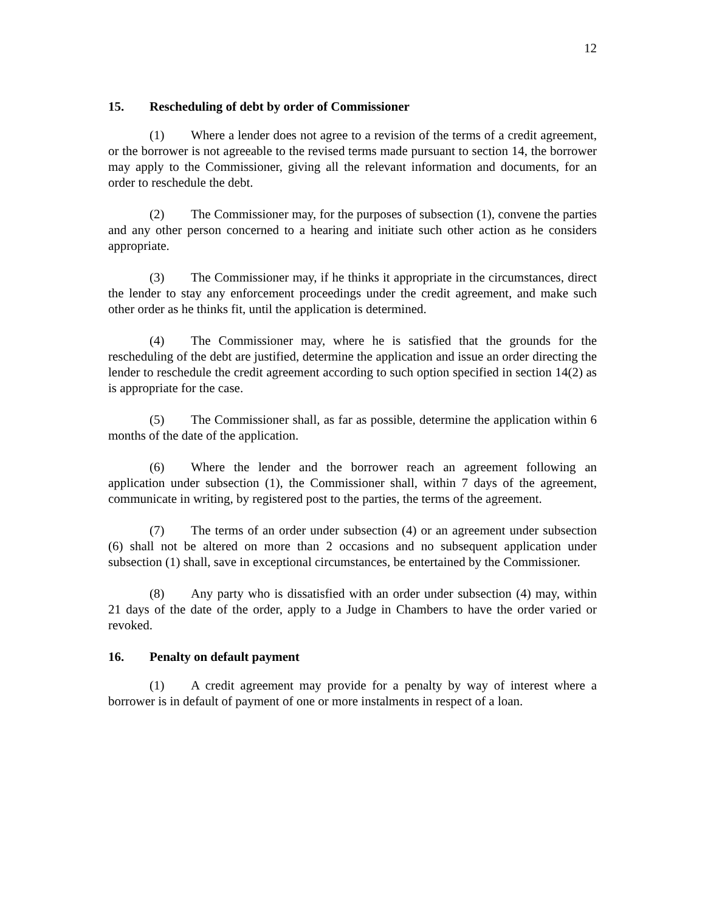12
15. Rescheduling of debt by order of Commissioner
(1) Where a lender does not agree to a revision of the terms of a credit agreement, or the borrower is not agreeable to the revised terms made pursuant to section 14, the borrower may apply to the Commissioner, giving all the relevant information and documents, for an order to reschedule the debt.
(2) The Commissioner may, for the purposes of subsection (1), convene the parties and any other person concerned to a hearing and initiate such other action as he considers appropriate.
(3) The Commissioner may, if he thinks it appropriate in the circumstances, direct the lender to stay any enforcement proceedings under the credit agreement, and make such other order as he thinks fit, until the application is determined.
(4) The Commissioner may, where he is satisfied that the grounds for the rescheduling of the debt are justified, determine the application and issue an order directing the lender to reschedule the credit agreement according to such option specified in section 14(2) as is appropriate for the case.
(5) The Commissioner shall, as far as possible, determine the application within 6 months of the date of the application.
(6) Where the lender and the borrower reach an agreement following an application under subsection (1), the Commissioner shall, within 7 days of the agreement, communicate in writing, by registered post to the parties, the terms of the agreement.
(7) The terms of an order under subsection (4) or an agreement under subsection (6) shall not be altered on more than 2 occasions and no subsequent application under subsection (1) shall, save in exceptional circumstances, be entertained by the Commissioner.
(8) Any party who is dissatisfied with an order under subsection (4) may, within 21 days of the date of the order, apply to a Judge in Chambers to have the order varied or revoked.
16. Penalty on default payment
(1) A credit agreement may provide for a penalty by way of interest where a borrower is in default of payment of one or more instalments in respect of a loan.